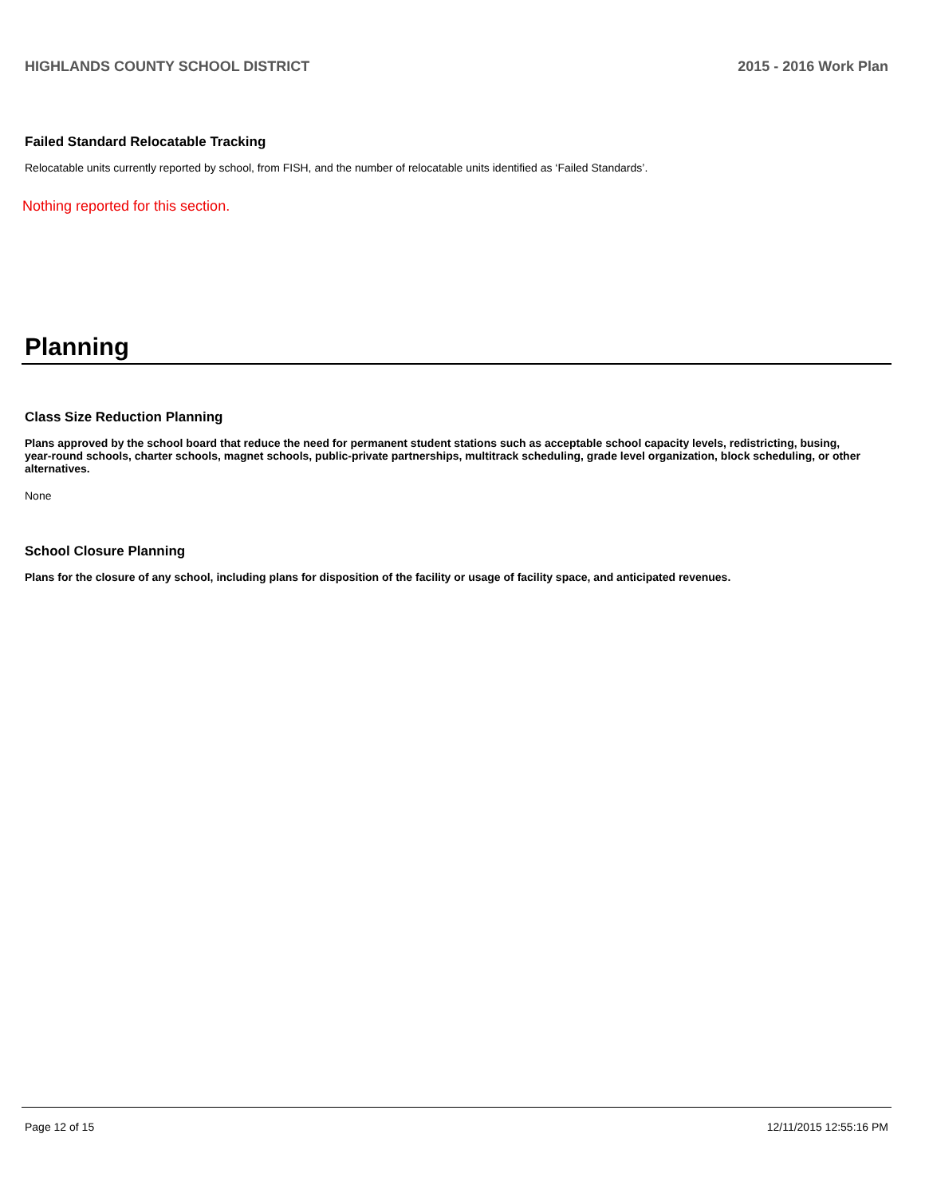HIGHLANDS COUNTY SCHOOL DISTRICT 2015 - 2016 Work Plan
Failed Standard Relocatable Tracking
Relocatable units currently reported by school, from FISH, and the number of relocatable units identified as ‘Failed Standards’.
Nothing reported for this section.
Planning
Class Size Reduction Planning
Plans approved by the school board that reduce the need for permanent student stations such as acceptable school capacity levels, redistricting, busing, year-round schools, charter schools, magnet schools, public-private partnerships, multitrack scheduling, grade level organization, block scheduling, or other alternatives.
None
School Closure Planning
Plans for the closure of any school, including plans for disposition of the facility or usage of facility space, and anticipated revenues.
Page 12 of 15 12/11/2015 12:55:16 PM